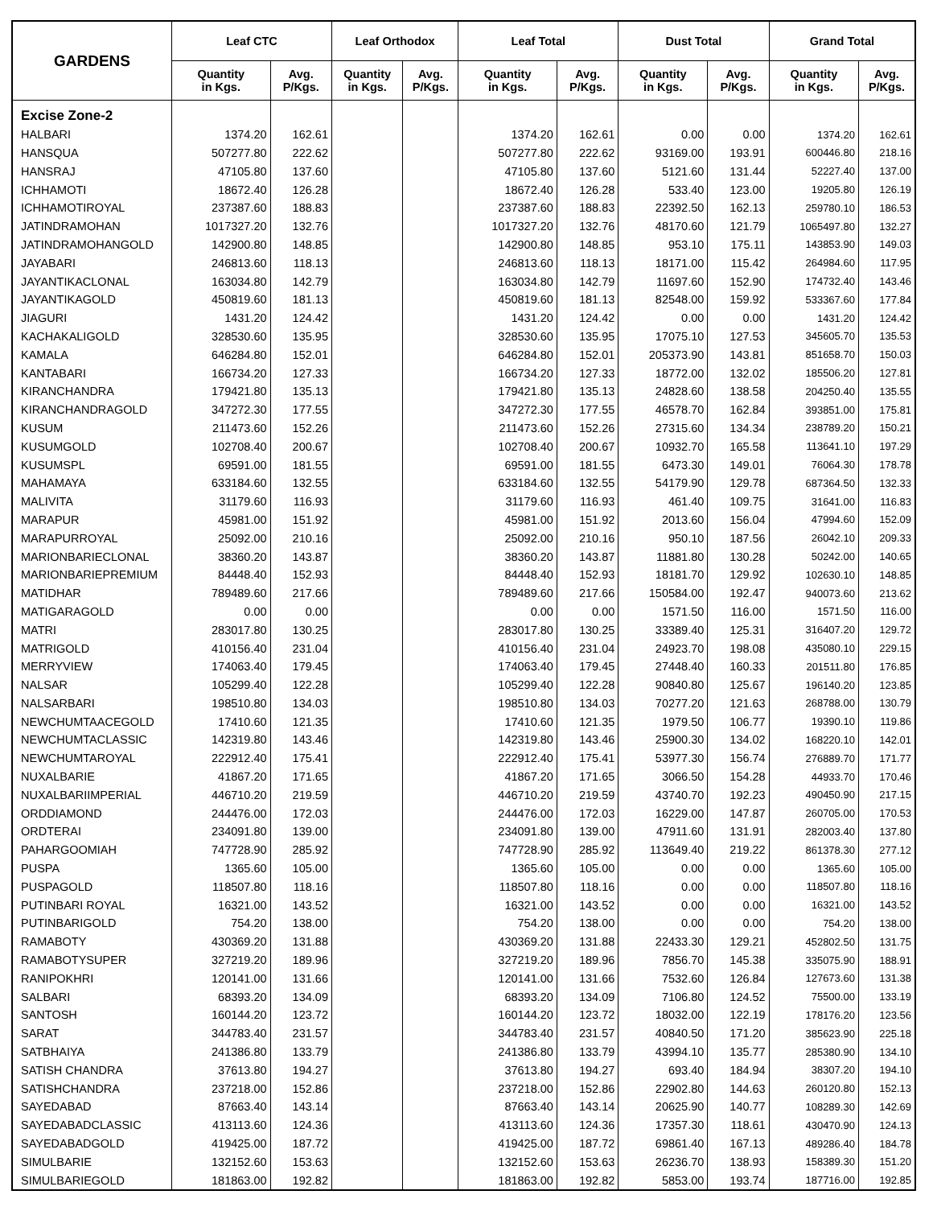| GARDENS | Leaf CTC | | Leaf Orthodox | | Leaf Total | | Dust Total | | Grand Total | |
| --- | --- | --- | --- | --- | --- | --- | --- | --- | --- | --- |
| | Quantity in Kgs. | Avg. P/Kgs. | Quantity in Kgs. | Avg. P/Kgs. | Quantity in Kgs. | Avg. P/Kgs. | Quantity in Kgs. | Avg. P/Kgs. | Quantity in Kgs. | Avg. P/Kgs. |
| Excise Zone-2 | | | | | | | | | | |
| HALBARI | 1374.20 | 162.61 | | | 1374.20 | 162.61 | 0.00 | 0.00 | 1374.20 | 162.61 |
| HANSQUA | 507277.80 | 222.62 | | | 507277.80 | 222.62 | 93169.00 | 193.91 | 600446.80 | 218.16 |
| HANSRAJ | 47105.80 | 137.60 | | | 47105.80 | 137.60 | 5121.60 | 131.44 | 52227.40 | 137.00 |
| ICHHAMOTI | 18672.40 | 126.28 | | | 18672.40 | 126.28 | 533.40 | 123.00 | 19205.80 | 126.19 |
| ICHHAMOTIROYAL | 237387.60 | 188.83 | | | 237387.60 | 188.83 | 22392.50 | 162.13 | 259780.10 | 186.53 |
| JATINDRAMOHAN | 1017327.20 | 132.76 | | | 1017327.20 | 132.76 | 48170.60 | 121.79 | 1065497.80 | 132.27 |
| JATINDRAMOHANGOLD | 142900.80 | 148.85 | | | 142900.80 | 148.85 | 953.10 | 175.11 | 143853.90 | 149.03 |
| JAYABARI | 246813.60 | 118.13 | | | 246813.60 | 118.13 | 18171.00 | 115.42 | 264984.60 | 117.95 |
| JAYANTIKACLONAL | 163034.80 | 142.79 | | | 163034.80 | 142.79 | 11697.60 | 152.90 | 174732.40 | 143.46 |
| JAYANTIKAGOLD | 450819.60 | 181.13 | | | 450819.60 | 181.13 | 82548.00 | 159.92 | 533367.60 | 177.84 |
| JIAGURI | 1431.20 | 124.42 | | | 1431.20 | 124.42 | 0.00 | 0.00 | 1431.20 | 124.42 |
| KACHAKALIGOLD | 328530.60 | 135.95 | | | 328530.60 | 135.95 | 17075.10 | 127.53 | 345605.70 | 135.53 |
| KAMALA | 646284.80 | 152.01 | | | 646284.80 | 152.01 | 205373.90 | 143.81 | 851658.70 | 150.03 |
| KANTABARI | 166734.20 | 127.33 | | | 166734.20 | 127.33 | 18772.00 | 132.02 | 185506.20 | 127.81 |
| KIRANCHANDRA | 179421.80 | 135.13 | | | 179421.80 | 135.13 | 24828.60 | 138.58 | 204250.40 | 135.55 |
| KIRANCHANDRAGOLD | 347272.30 | 177.55 | | | 347272.30 | 177.55 | 46578.70 | 162.84 | 393851.00 | 175.81 |
| KUSUM | 211473.60 | 152.26 | | | 211473.60 | 152.26 | 27315.60 | 134.34 | 238789.20 | 150.21 |
| KUSUMGOLD | 102708.40 | 200.67 | | | 102708.40 | 200.67 | 10932.70 | 165.58 | 113641.10 | 197.29 |
| KUSUMSPL | 69591.00 | 181.55 | | | 69591.00 | 181.55 | 6473.30 | 149.01 | 76064.30 | 178.78 |
| MAHAMAYA | 633184.60 | 132.55 | | | 633184.60 | 132.55 | 54179.90 | 129.78 | 687364.50 | 132.33 |
| MALIVITA | 31179.60 | 116.93 | | | 31179.60 | 116.93 | 461.40 | 109.75 | 31641.00 | 116.83 |
| MARAPUR | 45981.00 | 151.92 | | | 45981.00 | 151.92 | 2013.60 | 156.04 | 47994.60 | 152.09 |
| MARAPURROYAL | 25092.00 | 210.16 | | | 25092.00 | 210.16 | 950.10 | 187.56 | 26042.10 | 209.33 |
| MARIONBARIECLONAL | 38360.20 | 143.87 | | | 38360.20 | 143.87 | 11881.80 | 130.28 | 50242.00 | 140.65 |
| MARIONBARIEPREMIUM | 84448.40 | 152.93 | | | 84448.40 | 152.93 | 18181.70 | 129.92 | 102630.10 | 148.85 |
| MATIDHAR | 789489.60 | 217.66 | | | 789489.60 | 217.66 | 150584.00 | 192.47 | 940073.60 | 213.62 |
| MATIGARAGOLD | 0.00 | 0.00 | | | 0.00 | 0.00 | 1571.50 | 116.00 | 1571.50 | 116.00 |
| MATRI | 283017.80 | 130.25 | | | 283017.80 | 130.25 | 33389.40 | 125.31 | 316407.20 | 129.72 |
| MATRIGOLD | 410156.40 | 231.04 | | | 410156.40 | 231.04 | 24923.70 | 198.08 | 435080.10 | 229.15 |
| MERRYVIEW | 174063.40 | 179.45 | | | 174063.40 | 179.45 | 27448.40 | 160.33 | 201511.80 | 176.85 |
| NALSAR | 105299.40 | 122.28 | | | 105299.40 | 122.28 | 90840.80 | 125.67 | 196140.20 | 123.85 |
| NALSARBARI | 198510.80 | 134.03 | | | 198510.80 | 134.03 | 70277.20 | 121.63 | 268788.00 | 130.79 |
| NEWCHUMTAACEGOLD | 17410.60 | 121.35 | | | 17410.60 | 121.35 | 1979.50 | 106.77 | 19390.10 | 119.86 |
| NEWCHUMTACLASSIC | 142319.80 | 143.46 | | | 142319.80 | 143.46 | 25900.30 | 134.02 | 168220.10 | 142.01 |
| NEWCHUMTAROYAL | 222912.40 | 175.41 | | | 222912.40 | 175.41 | 53977.30 | 156.74 | 276889.70 | 171.77 |
| NUXALBARIE | 41867.20 | 171.65 | | | 41867.20 | 171.65 | 3066.50 | 154.28 | 44933.70 | 170.46 |
| NUXALBARIIMPERIAL | 446710.20 | 219.59 | | | 446710.20 | 219.59 | 43740.70 | 192.23 | 490450.90 | 217.15 |
| ORDDIAMOND | 244476.00 | 172.03 | | | 244476.00 | 172.03 | 16229.00 | 147.87 | 260705.00 | 170.53 |
| ORDTERAI | 234091.80 | 139.00 | | | 234091.80 | 139.00 | 47911.60 | 131.91 | 282003.40 | 137.80 |
| PAHARGOOMIAH | 747728.90 | 285.92 | | | 747728.90 | 285.92 | 113649.40 | 219.22 | 861378.30 | 277.12 |
| PUSPA | 1365.60 | 105.00 | | | 1365.60 | 105.00 | 0.00 | 0.00 | 1365.60 | 105.00 |
| PUSPAGOLD | 118507.80 | 118.16 | | | 118507.80 | 118.16 | 0.00 | 0.00 | 118507.80 | 118.16 |
| PUTINBARI ROYAL | 16321.00 | 143.52 | | | 16321.00 | 143.52 | 0.00 | 0.00 | 16321.00 | 143.52 |
| PUTINBARIGOLD | 754.20 | 138.00 | | | 754.20 | 138.00 | 0.00 | 0.00 | 754.20 | 138.00 |
| RAMABOTY | 430369.20 | 131.88 | | | 430369.20 | 131.88 | 22433.30 | 129.21 | 452802.50 | 131.75 |
| RAMABOTYSUPER | 327219.20 | 189.96 | | | 327219.20 | 189.96 | 7856.70 | 145.38 | 335075.90 | 188.91 |
| RANIPOKHRI | 120141.00 | 131.66 | | | 120141.00 | 131.66 | 7532.60 | 126.84 | 127673.60 | 131.38 |
| SALBARI | 68393.20 | 134.09 | | | 68393.20 | 134.09 | 7106.80 | 124.52 | 75500.00 | 133.19 |
| SANTOSH | 160144.20 | 123.72 | | | 160144.20 | 123.72 | 18032.00 | 122.19 | 178176.20 | 123.56 |
| SARAT | 344783.40 | 231.57 | | | 344783.40 | 231.57 | 40840.50 | 171.20 | 385623.90 | 225.18 |
| SATBHAIYA | 241386.80 | 133.79 | | | 241386.80 | 133.79 | 43994.10 | 135.77 | 285380.90 | 134.10 |
| SATISH CHANDRA | 37613.80 | 194.27 | | | 37613.80 | 194.27 | 693.40 | 184.94 | 38307.20 | 194.10 |
| SATISHCHANDRA | 237218.00 | 152.86 | | | 237218.00 | 152.86 | 22902.80 | 144.63 | 260120.80 | 152.13 |
| SAYEDABAD | 87663.40 | 143.14 | | | 87663.40 | 143.14 | 20625.90 | 140.77 | 108289.30 | 142.69 |
| SAYEDABADCLASSIC | 413113.60 | 124.36 | | | 413113.60 | 124.36 | 17357.30 | 118.61 | 430470.90 | 124.13 |
| SAYEDABADGOLD | 419425.00 | 187.72 | | | 419425.00 | 187.72 | 69861.40 | 167.13 | 489286.40 | 184.78 |
| SIMULBARIE | 132152.60 | 153.63 | | | 132152.60 | 153.63 | 26236.70 | 138.93 | 158389.30 | 151.20 |
| SIMULBARIEGOLD | 181863.00 | 192.82 | | | 181863.00 | 192.82 | 5853.00 | 193.74 | 187716.00 | 192.85 |